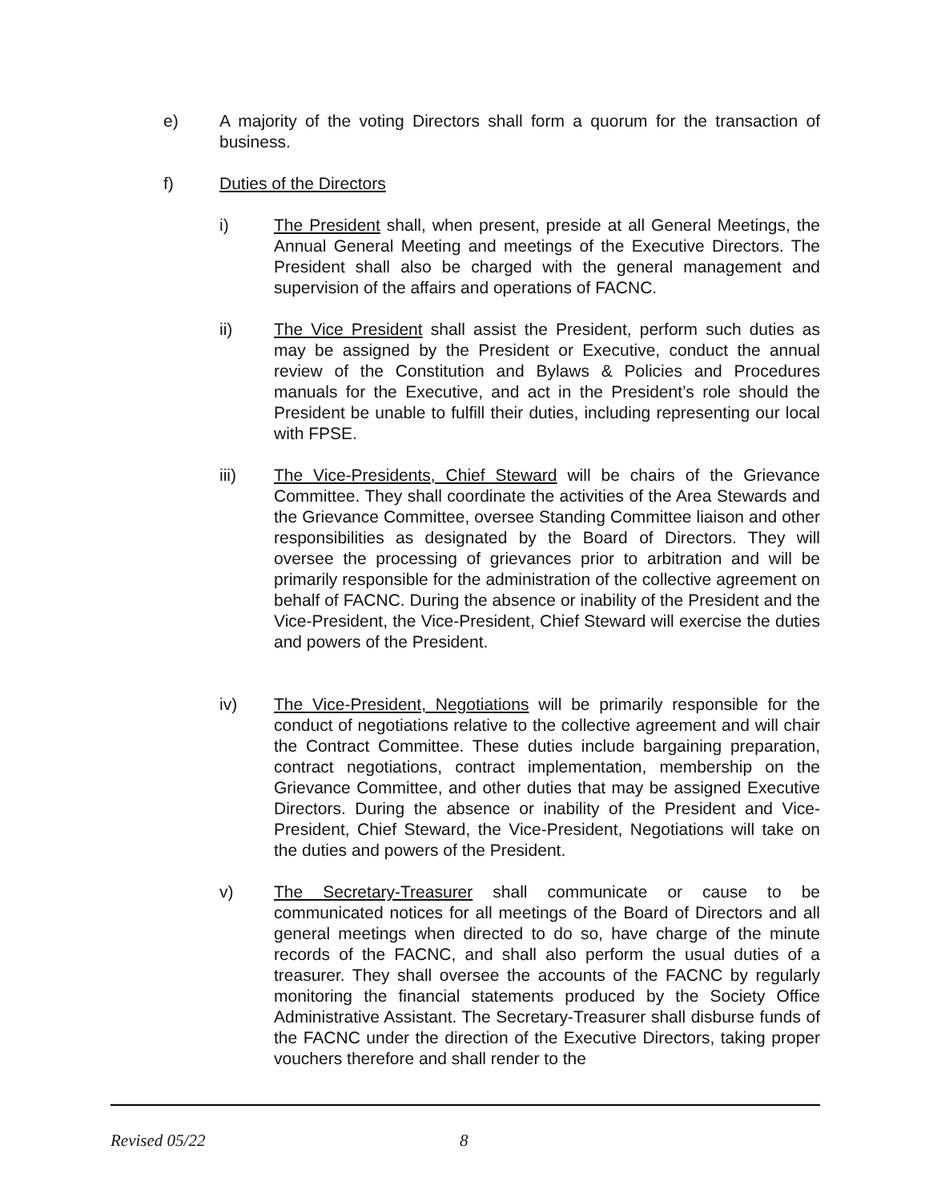e) A majority of the voting Directors shall form a quorum for the transaction of business.
f) Duties of the Directors
i) The President shall, when present, preside at all General Meetings, the Annual General Meeting and meetings of the Executive Directors. The President shall also be charged with the general management and supervision of the affairs and operations of FACNC.
ii) The Vice President shall assist the President, perform such duties as may be assigned by the President or Executive, conduct the annual review of the Constitution and Bylaws & Policies and Procedures manuals for the Executive, and act in the President’s role should the President be unable to fulfill their duties, including representing our local with FPSE.
iii) The Vice-Presidents, Chief Steward will be chairs of the Grievance Committee. They shall coordinate the activities of the Area Stewards and the Grievance Committee, oversee Standing Committee liaison and other responsibilities as designated by the Board of Directors. They will oversee the processing of grievances prior to arbitration and will be primarily responsible for the administration of the collective agreement on behalf of FACNC. During the absence or inability of the President and the Vice-President, the Vice-President, Chief Steward will exercise the duties and powers of the President.
iv) The Vice-President, Negotiations will be primarily responsible for the conduct of negotiations relative to the collective agreement and will chair the Contract Committee. These duties include bargaining preparation, contract negotiations, contract implementation, membership on the Grievance Committee, and other duties that may be assigned Executive Directors. During the absence or inability of the President and Vice-President, Chief Steward, the Vice-President, Negotiations will take on the duties and powers of the President.
v) The Secretary-Treasurer shall communicate or cause to be communicated notices for all meetings of the Board of Directors and all general meetings when directed to do so, have charge of the minute records of the FACNC, and shall also perform the usual duties of a treasurer. They shall oversee the accounts of the FACNC by regularly monitoring the financial statements produced by the Society Office Administrative Assistant. The Secretary-Treasurer shall disburse funds of the FACNC under the direction of the Executive Directors, taking proper vouchers therefore and shall render to the
Revised 05/22 8